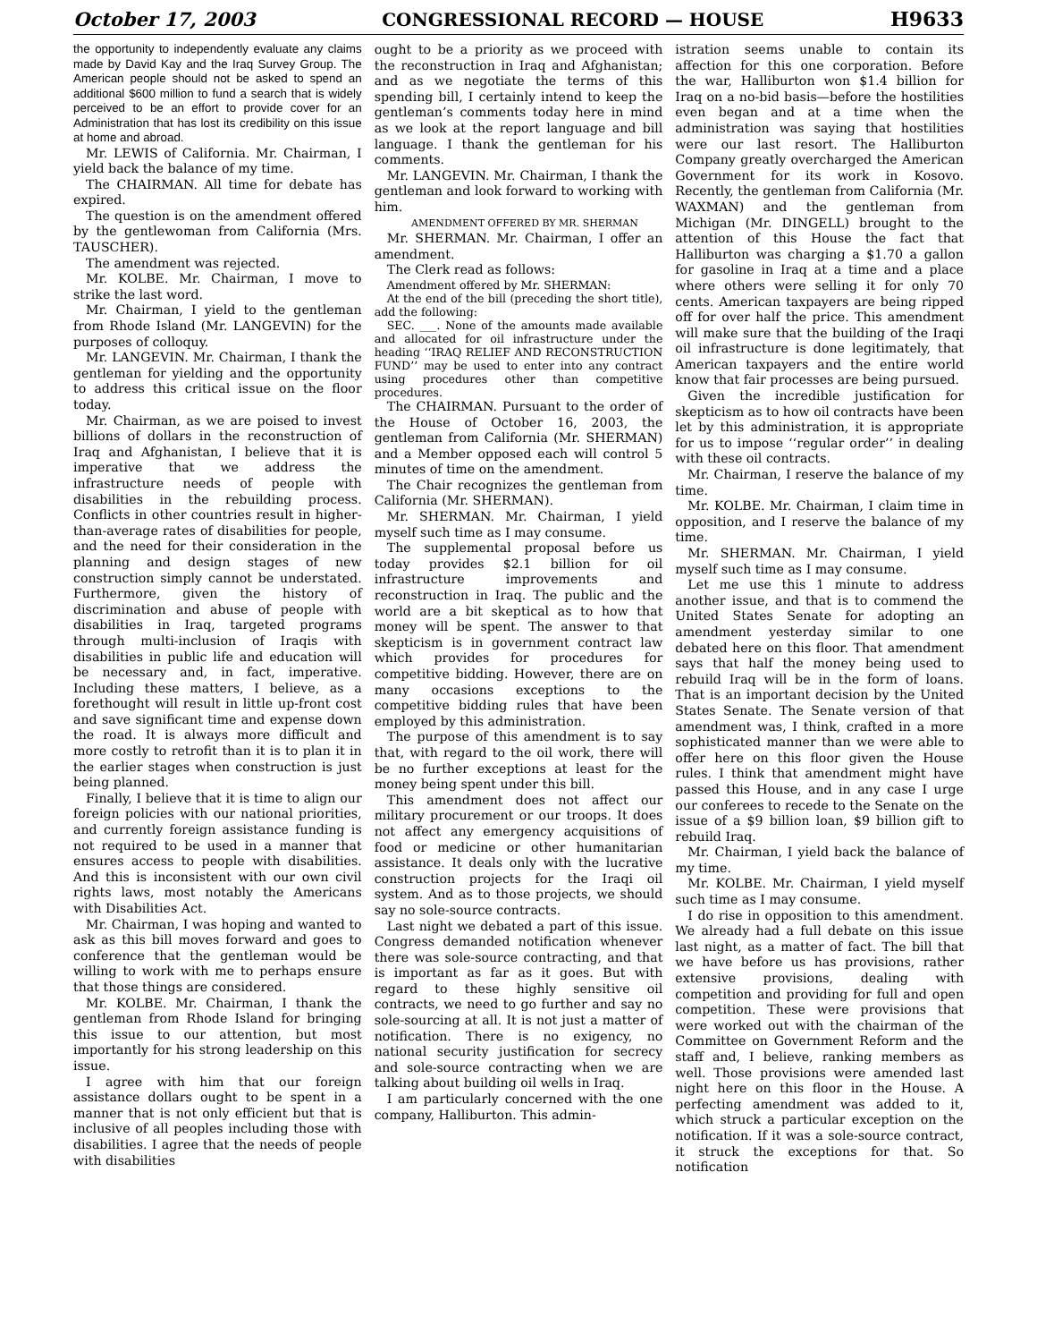October 17, 2003 CONGRESSIONAL RECORD — HOUSE H9633
the opportunity to independently evaluate any claims made by David Kay and the Iraq Survey Group. The American people should not be asked to spend an additional $600 million to fund a search that is widely perceived to be an effort to provide cover for an Administration that has lost its credibility on this issue at home and abroad.
Mr. LEWIS of California. Mr. Chairman, I yield back the balance of my time.
The CHAIRMAN. All time for debate has expired.
The question is on the amendment offered by the gentlewoman from California (Mrs. TAUSCHER).
The amendment was rejected.
Mr. KOLBE. Mr. Chairman, I move to strike the last word.
Mr. Chairman, I yield to the gentleman from Rhode Island (Mr. LANGEVIN) for the purposes of colloquy.
Mr. LANGEVIN. Mr. Chairman, I thank the gentleman for yielding and the opportunity to address this critical issue on the floor today.
Mr. Chairman, as we are poised to invest billions of dollars in the reconstruction of Iraq and Afghanistan, I believe that it is imperative that we address the infrastructure needs of people with disabilities in the rebuilding process. Conflicts in other countries result in higher-than-average rates of disabilities for people, and the need for their consideration in the planning and design stages of new construction simply cannot be understated. Furthermore, given the history of discrimination and abuse of people with disabilities in Iraq, targeted programs through multi-inclusion of Iraqis with disabilities in public life and education will be necessary and, in fact, imperative. Including these matters, I believe, as a forethought will result in little up-front cost and save significant time and expense down the road. It is always more difficult and more costly to retrofit than it is to plan it in the earlier stages when construction is just being planned.
Finally, I believe that it is time to align our foreign policies with our national priorities, and currently foreign assistance funding is not required to be used in a manner that ensures access to people with disabilities. And this is inconsistent with our own civil rights laws, most notably the Americans with Disabilities Act.
Mr. Chairman, I was hoping and wanted to ask as this bill moves forward and goes to conference that the gentleman would be willing to work with me to perhaps ensure that those things are considered.
Mr. KOLBE. Mr. Chairman, I thank the gentleman from Rhode Island for bringing this issue to our attention, but most importantly for his strong leadership on this issue.
I agree with him that our foreign assistance dollars ought to be spent in a manner that is not only efficient but that is inclusive of all peoples including those with disabilities. I agree that the needs of people with disabilities
ought to be a priority as we proceed with the reconstruction in Iraq and Afghanistan; and as we negotiate the terms of this spending bill, I certainly intend to keep the gentleman’s comments today here in mind as we look at the report language and bill language. I thank the gentleman for his comments.
Mr. LANGEVIN. Mr. Chairman, I thank the gentleman and look forward to working with him.
AMENDMENT OFFERED BY MR. SHERMAN
Mr. SHERMAN. Mr. Chairman, I offer an amendment.
The Clerk read as follows:
Amendment offered by Mr. SHERMAN:
At the end of the bill (preceding the short title), add the following:
SEC. ___. None of the amounts made available and allocated for oil infrastructure under the heading ‘‘IRAQ RELIEF AND RECONSTRUCTION FUND’’ may be used to enter into any contract using procedures other than competitive procedures.
The CHAIRMAN. Pursuant to the order of the House of October 16, 2003, the gentleman from California (Mr. SHERMAN) and a Member opposed each will control 5 minutes of time on the amendment.
The Chair recognizes the gentleman from California (Mr. SHERMAN).
Mr. SHERMAN. Mr. Chairman, I yield myself such time as I may consume.
The supplemental proposal before us today provides $2.1 billion for oil infrastructure improvements and reconstruction in Iraq. The public and the world are a bit skeptical as to how that money will be spent. The answer to that skepticism is in government contract law which provides for procedures for competitive bidding. However, there are on many occasions exceptions to the competitive bidding rules that have been employed by this administration.
The purpose of this amendment is to say that, with regard to the oil work, there will be no further exceptions at least for the money being spent under this bill.
This amendment does not affect our military procurement or our troops. It does not affect any emergency acquisitions of food or medicine or other humanitarian assistance. It deals only with the lucrative construction projects for the Iraqi oil system. And as to those projects, we should say no sole-source contracts.
Last night we debated a part of this issue. Congress demanded notification whenever there was sole-source contracting, and that is important as far as it goes. But with regard to these highly sensitive oil contracts, we need to go further and say no sole-sourcing at all. It is not just a matter of notification. There is no exigency, no national security justification for secrecy and sole-source contracting when we are talking about building oil wells in Iraq.
I am particularly concerned with the one company, Halliburton. This admin-
istration seems unable to contain its affection for this one corporation. Before the war, Halliburton won $1.4 billion for Iraq on a no-bid basis—before the hostilities even began and at a time when the administration was saying that hostilities were our last resort. The Halliburton Company greatly overcharged the American Government for its work in Kosovo. Recently, the gentleman from California (Mr. WAXMAN) and the gentleman from Michigan (Mr. DINGELL) brought to the attention of this House the fact that Halliburton was charging a $1.70 a gallon for gasoline in Iraq at a time and a place where others were selling it for only 70 cents. American taxpayers are being ripped off for over half the price. This amendment will make sure that the building of the Iraqi oil infrastructure is done legitimately, that American taxpayers and the entire world know that fair processes are being pursued.
Given the incredible justification for skepticism as to how oil contracts have been let by this administration, it is appropriate for us to impose ‘‘regular order’’ in dealing with these oil contracts.
Mr. Chairman, I reserve the balance of my time.
Mr. KOLBE. Mr. Chairman, I claim time in opposition, and I reserve the balance of my time.
Mr. SHERMAN. Mr. Chairman, I yield myself such time as I may consume.
Let me use this 1 minute to address another issue, and that is to commend the United States Senate for adopting an amendment yesterday similar to one debated here on this floor. That amendment says that half the money being used to rebuild Iraq will be in the form of loans. That is an important decision by the United States Senate. The Senate version of that amendment was, I think, crafted in a more sophisticated manner than we were able to offer here on this floor given the House rules. I think that amendment might have passed this House, and in any case I urge our conferees to recede to the Senate on the issue of a $9 billion loan, $9 billion gift to rebuild Iraq.
Mr. Chairman, I yield back the balance of my time.
Mr. KOLBE. Mr. Chairman, I yield myself such time as I may consume.
I do rise in opposition to this amendment. We already had a full debate on this issue last night, as a matter of fact. The bill that we have before us has provisions, rather extensive provisions, dealing with competition and providing for full and open competition. These were provisions that were worked out with the chairman of the Committee on Government Reform and the staff and, I believe, ranking members as well. Those provisions were amended last night here on this floor in the House. A perfecting amendment was added to it, which struck a particular exception on the notification. If it was a sole-source contract, it struck the exceptions for that. So notification